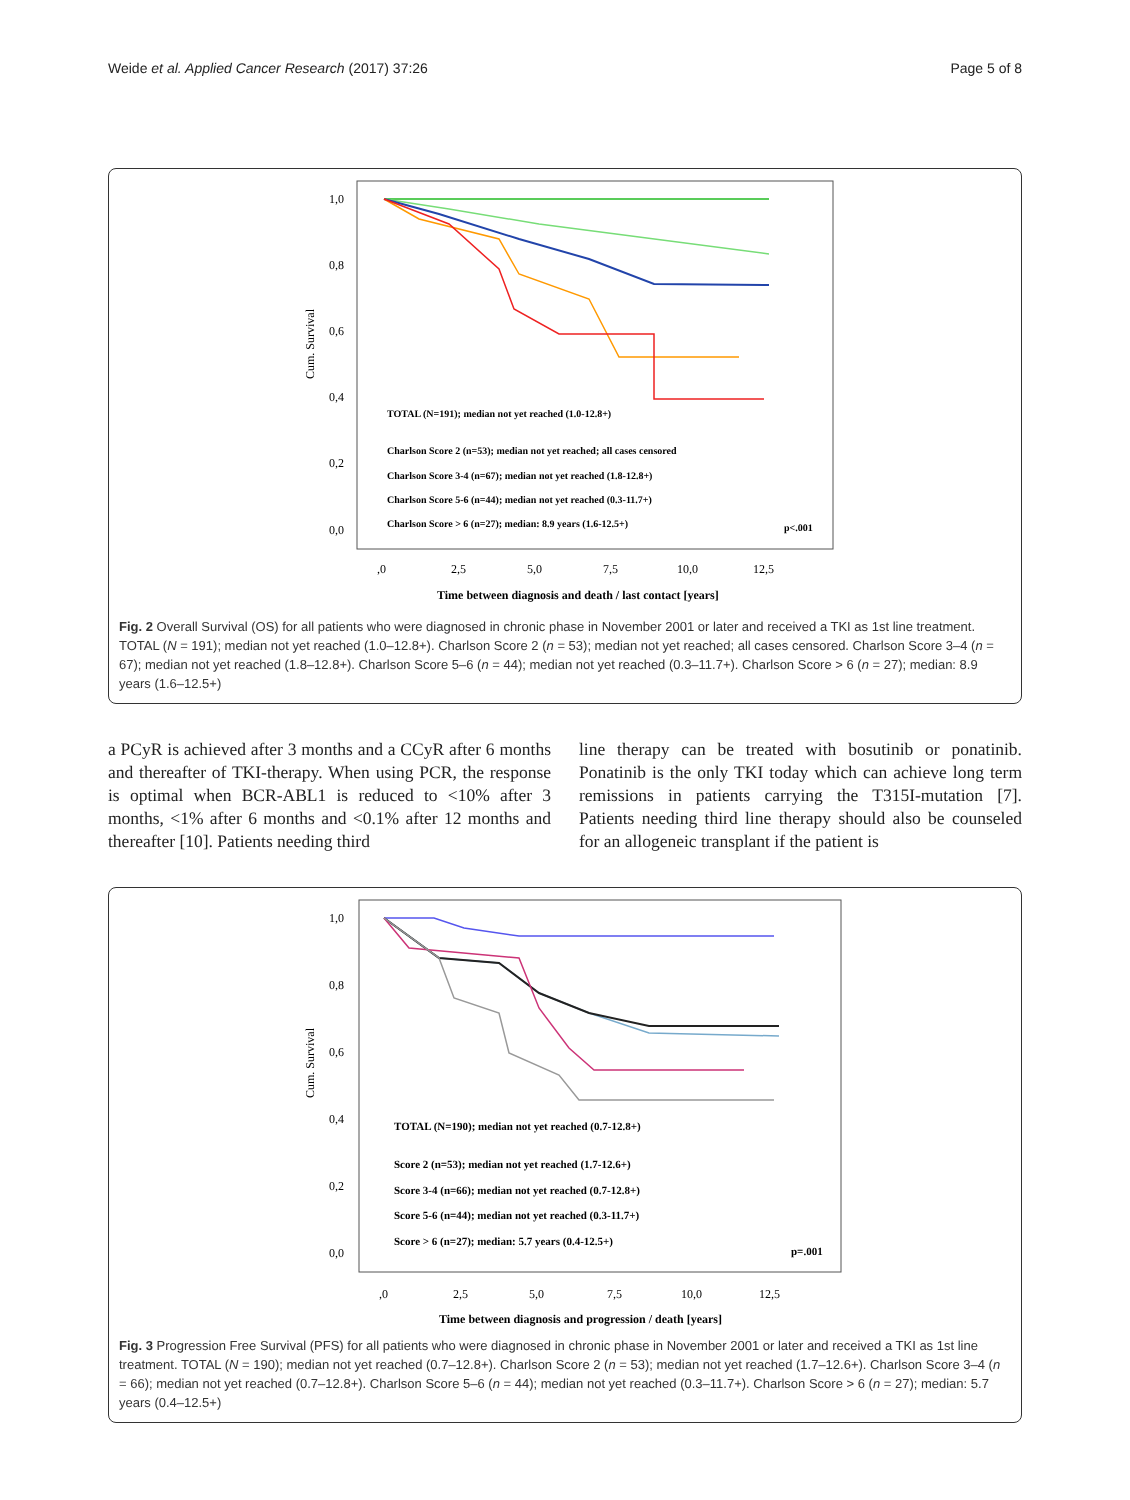Weide et al. Applied Cancer Research (2017) 37:26 Page 5 of 8
Cum. Survival
1,0
0,8
0,6
0,4
0,2
0,0
,0
2,5
5,0
7,5
10,0
12,5
Time between diagnosis and death / last contact [years]
TOTAL (N=191); median not yet reached (1.0-12.8+)
Charlson Score 2 (n=53); median not yet reached; all cases censored
Charlson Score 3-4 (n=67); median not yet reached (1.8-12.8+)
Charlson Score 5-6 (n=44); median not yet reached (0.3-11.7+)
Charlson Score > 6 (n=27); median: 8.9 years (1.6-12.5+)
p<.001
Fig. 2 Overall Survival (OS) for all patients who were diagnosed in chronic phase in November 2001 or later and received a TKI as 1st line treatment. TOTAL (N = 191); median not yet reached (1.0–12.8+). Charlson Score 2 (n = 53); median not yet reached; all cases censored. Charlson Score 3–4 (n = 67); median not yet reached (1.8–12.8+). Charlson Score 5–6 (n = 44); median not yet reached (0.3–11.7+). Charlson Score > 6 (n = 27); median: 8.9 years (1.6–12.5+)
a PCyR is achieved after 3 months and a CCyR after 6 months and thereafter of TKI-therapy. When using PCR, the response is optimal when BCR-ABL1 is reduced to <10% after 3 months, <1% after 6 months and <0.1% after 12 months and thereafter [10]. Patients needing third
line therapy can be treated with bosutinib or ponatinib. Ponatinib is the only TKI today which can achieve long term remissions in patients carrying the T315I-mutation [7]. Patients needing third line therapy should also be counseled for an allogeneic transplant if the patient is
Cum. Survival
1,0
0,8
0,6
0,4
0,2
0,0
,0
2,5
5,0
7,5
10,0
12,5
Time between diagnosis and progression / death [years]
TOTAL (N=190); median not yet reached (0.7-12.8+)
Score 2 (n=53); median not yet reached (1.7-12.6+)
Score 3-4 (n=66); median not yet reached (0.7-12.8+)
Score 5-6 (n=44); median not yet reached (0.3-11.7+)
Score > 6 (n=27); median: 5.7 years (0.4-12.5+)
p=.001
Fig. 3 Progression Free Survival (PFS) for all patients who were diagnosed in chronic phase in November 2001 or later and received a TKI as 1st line treatment. TOTAL (N = 190); median not yet reached (0.7–12.8+). Charlson Score 2 (n = 53); median not yet reached (1.7–12.6+). Charlson Score 3–4 (n = 66); median not yet reached (0.7–12.8+). Charlson Score 5–6 (n = 44); median not yet reached (0.3–11.7+). Charlson Score > 6 (n = 27); median: 5.7 years (0.4–12.5+)